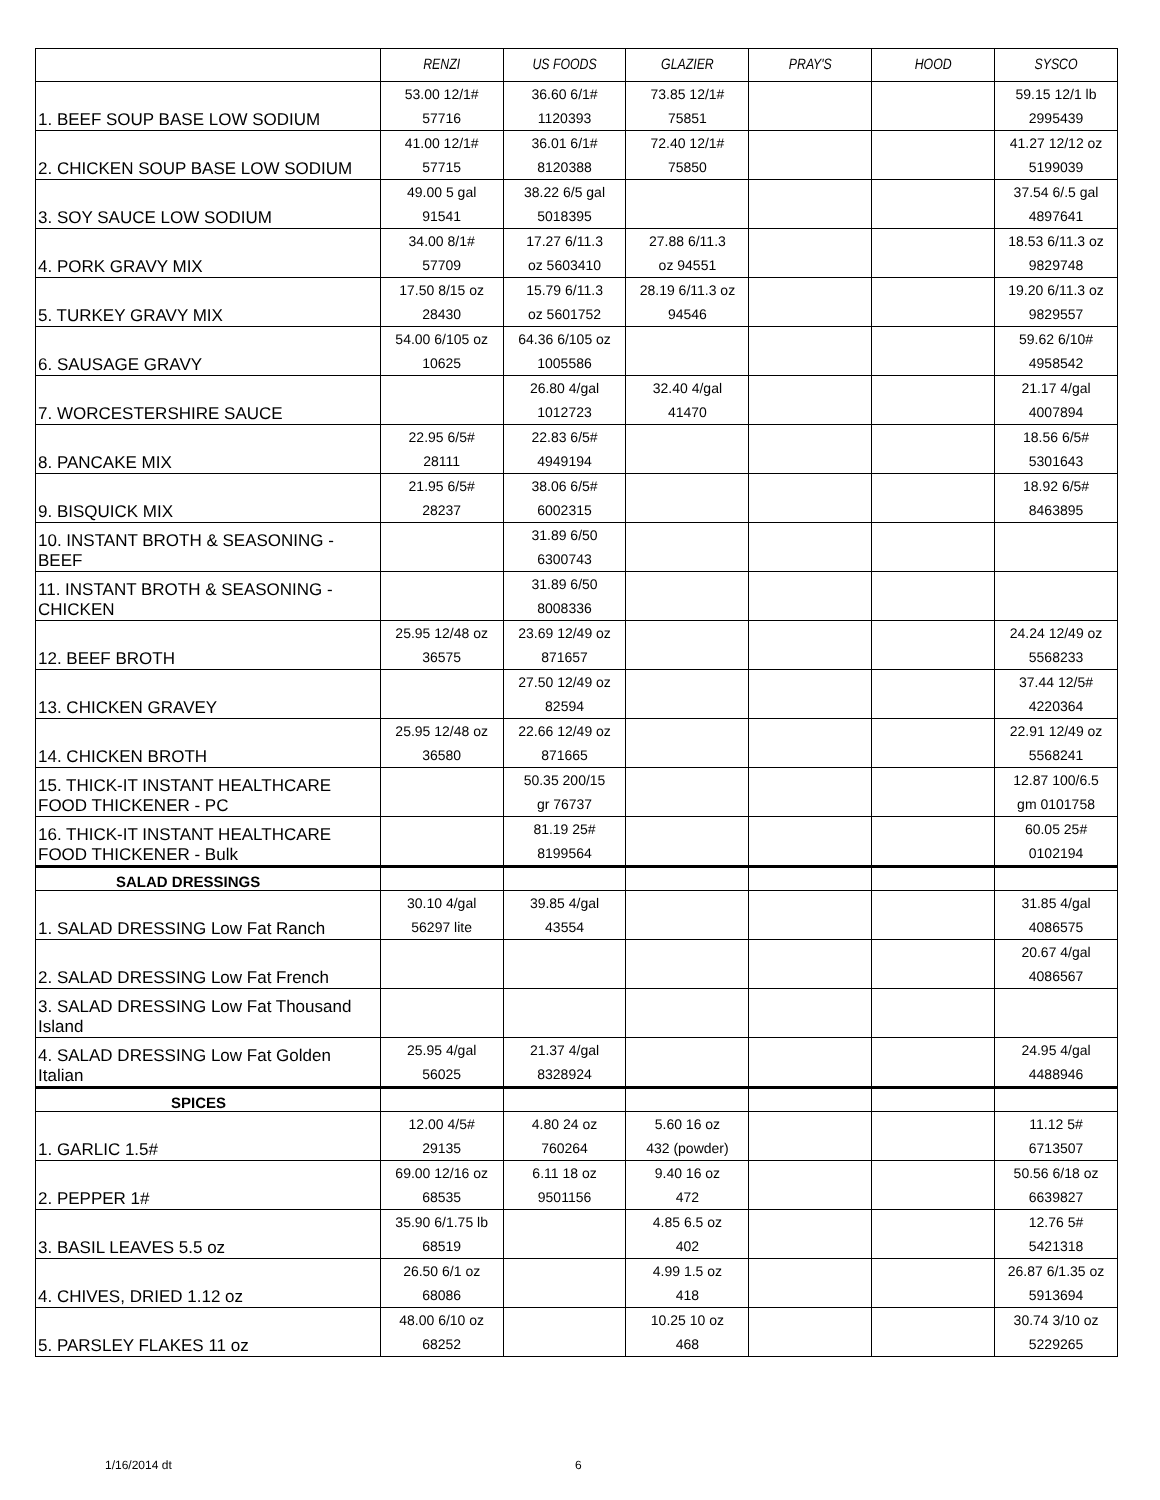| | RENZI | US FOODS | GLAZIER | PRAY'S | HOOD | SYSCO |
| --- | --- | --- | --- | --- | --- | --- |
| 1. BEEF SOUP BASE LOW SODIUM | 53.00 12/1# 57716 | 36.60 6/1# 1120393 | 73.85 12/1# 75851 | | | 59.15 12/1 lb 2995439 |
| 2. CHICKEN SOUP BASE LOW SODIUM | 41.00 12/1# 57715 | 36.01 6/1# 8120388 | 72.40 12/1# 75850 | | | 41.27 12/12 oz 5199039 |
| 3. SOY SAUCE LOW SODIUM | 49.00 5 gal 91541 | 38.22 6/5 gal 5018395 | | | | 37.54 6/.5 gal 4897641 |
| 4. PORK GRAVY MIX | 34.00 8/1# 57709 | 17.27 6/11.3 oz 5603410 | 27.88 6/11.3 oz 94551 | | | 18.53 6/11.3 oz 9829748 |
| 5. TURKEY GRAVY MIX | 17.50 8/15 oz 28430 | 15.79 6/11.3 oz 5601752 | 28.19 6/11.3 oz 94546 | | | 19.20 6/11.3 oz 9829557 |
| 6. SAUSAGE GRAVY | 54.00 6/105 oz 10625 | 64.36 6/105 oz 1005586 | | | | 59.62 6/10# 4958542 |
| 7. WORCESTERSHIRE SAUCE | | 26.80 4/gal 1012723 | 32.40 4/gal 41470 | | | 21.17 4/gal 4007894 |
| 8. PANCAKE MIX | 22.95 6/5# 28111 | 22.83 6/5# 4949194 | | | | 18.56 6/5# 5301643 |
| 9. BISQUICK MIX | 21.95 6/5# 28237 | 38.06 6/5# 6002315 | | | | 18.92 6/5# 8463895 |
| 10. INSTANT BROTH & SEASONING - BEEF | | 31.89 6/50 6300743 | | | | |
| 11. INSTANT BROTH & SEASONING - CHICKEN | | 31.89 6/50 8008336 | | | | |
| 12. BEEF BROTH | 25.95 12/48 oz 36575 | 23.69 12/49 oz 871657 | | | | 24.24 12/49 oz 5568233 |
| 13. CHICKEN GRAVEY | | 27.50 12/49 oz 82594 | | | | 37.44 12/5# 4220364 |
| 14. CHICKEN BROTH | 25.95 12/48 oz 36580 | 22.66 12/49 oz 871665 | | | | 22.91 12/49 oz 5568241 |
| 15. THICK-IT INSTANT HEALTHCARE FOOD THICKENER - PC | | 50.35 200/15 gr 76737 | | | | 12.87 100/6.5 gm 0101758 |
| 16. THICK-IT INSTANT HEALTHCARE FOOD THICKENER - Bulk | | 81.19 25# 8199564 | | | | 60.05 25# 0102194 |
| SALAD DRESSINGS | | | | | | |
| 1. SALAD DRESSING Low Fat Ranch | 30.10 4/gal 56297 lite | 39.85 4/gal 43554 | | | | 31.85 4/gal 4086575 |
| 2. SALAD DRESSING Low Fat French | | | | | | 20.67 4/gal 4086567 |
| 3. SALAD DRESSING Low Fat Thousand Island | | | | | | |
| 4. SALAD DRESSING Low Fat Golden Italian | 25.95 4/gal 56025 | 21.37 4/gal 8328924 | | | | 24.95 4/gal 4488946 |
| SPICES | | | | | | |
| 1. GARLIC 1.5# | 12.00 4/5# 29135 | 4.80 24 oz 760264 | 5.60 16 oz 432 (powder) | | | 11.12 5# 6713507 |
| 2. PEPPER 1# | 69.00 12/16 oz 68535 | 6.11 18 oz 9501156 | 9.40 16 oz 472 | | | 50.56 6/18 oz 6639827 |
| 3. BASIL LEAVES 5.5 oz | 35.90 6/1.75 lb 68519 | | 4.85 6.5 oz 402 | | | 12.76 5# 5421318 |
| 4. CHIVES, DRIED 1.12 oz | 26.50 6/1 oz 68086 | | 4.99 1.5 oz 418 | | | 26.87 6/1.35 oz 5913694 |
| 5. PARSLEY FLAKES 11 oz | 48.00 6/10 oz 68252 | | 10.25 10 oz 468 | | | 30.74 3/10 oz 5229265 |
1/16/2014 dt 6